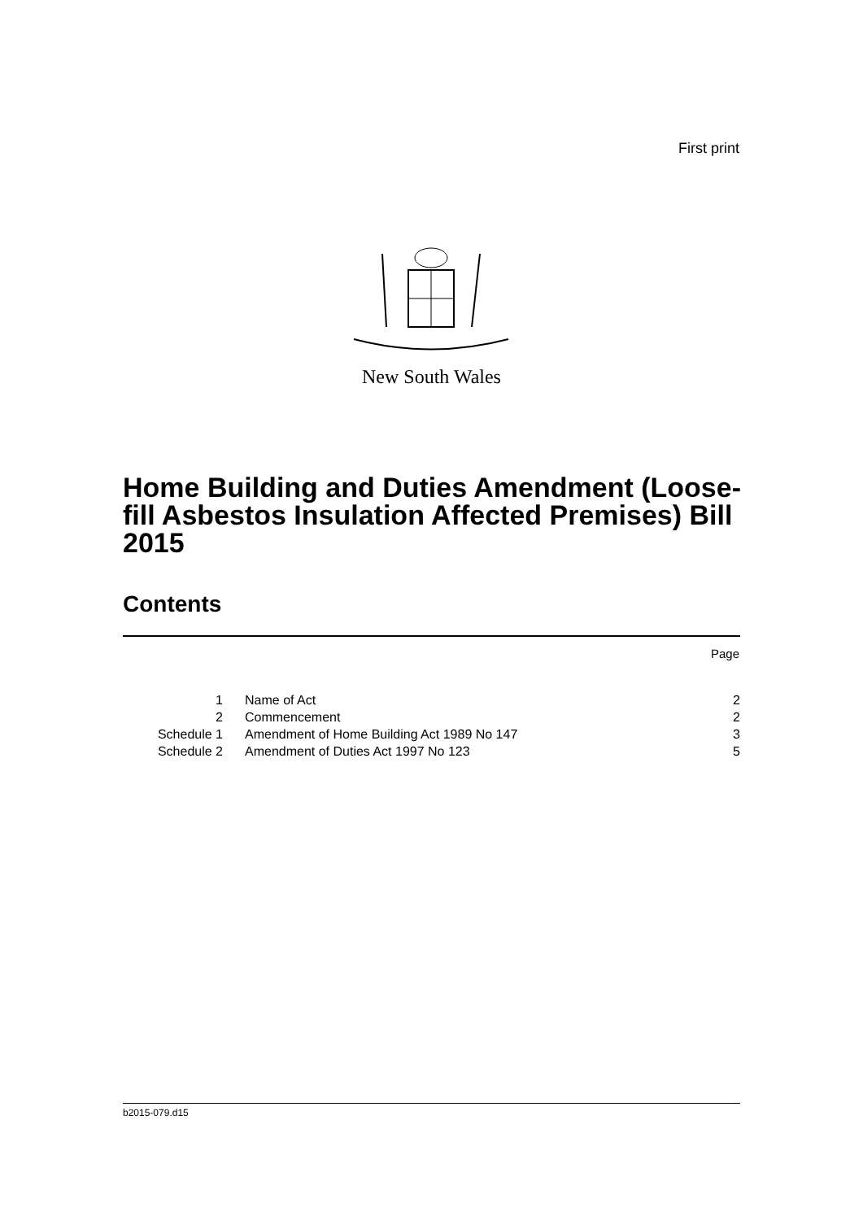First print
New South Wales
Home Building and Duties Amendment (Loose-fill Asbestos Insulation Affected Premises) Bill 2015
Contents
Page
| 1 | Name of Act | 2 |
| 2 | Commencement | 2 |
| Schedule 1 | Amendment of Home Building Act 1989 No 147 | 3 |
| Schedule 2 | Amendment of Duties Act 1997 No 123 | 5 |
b2015-079.d15